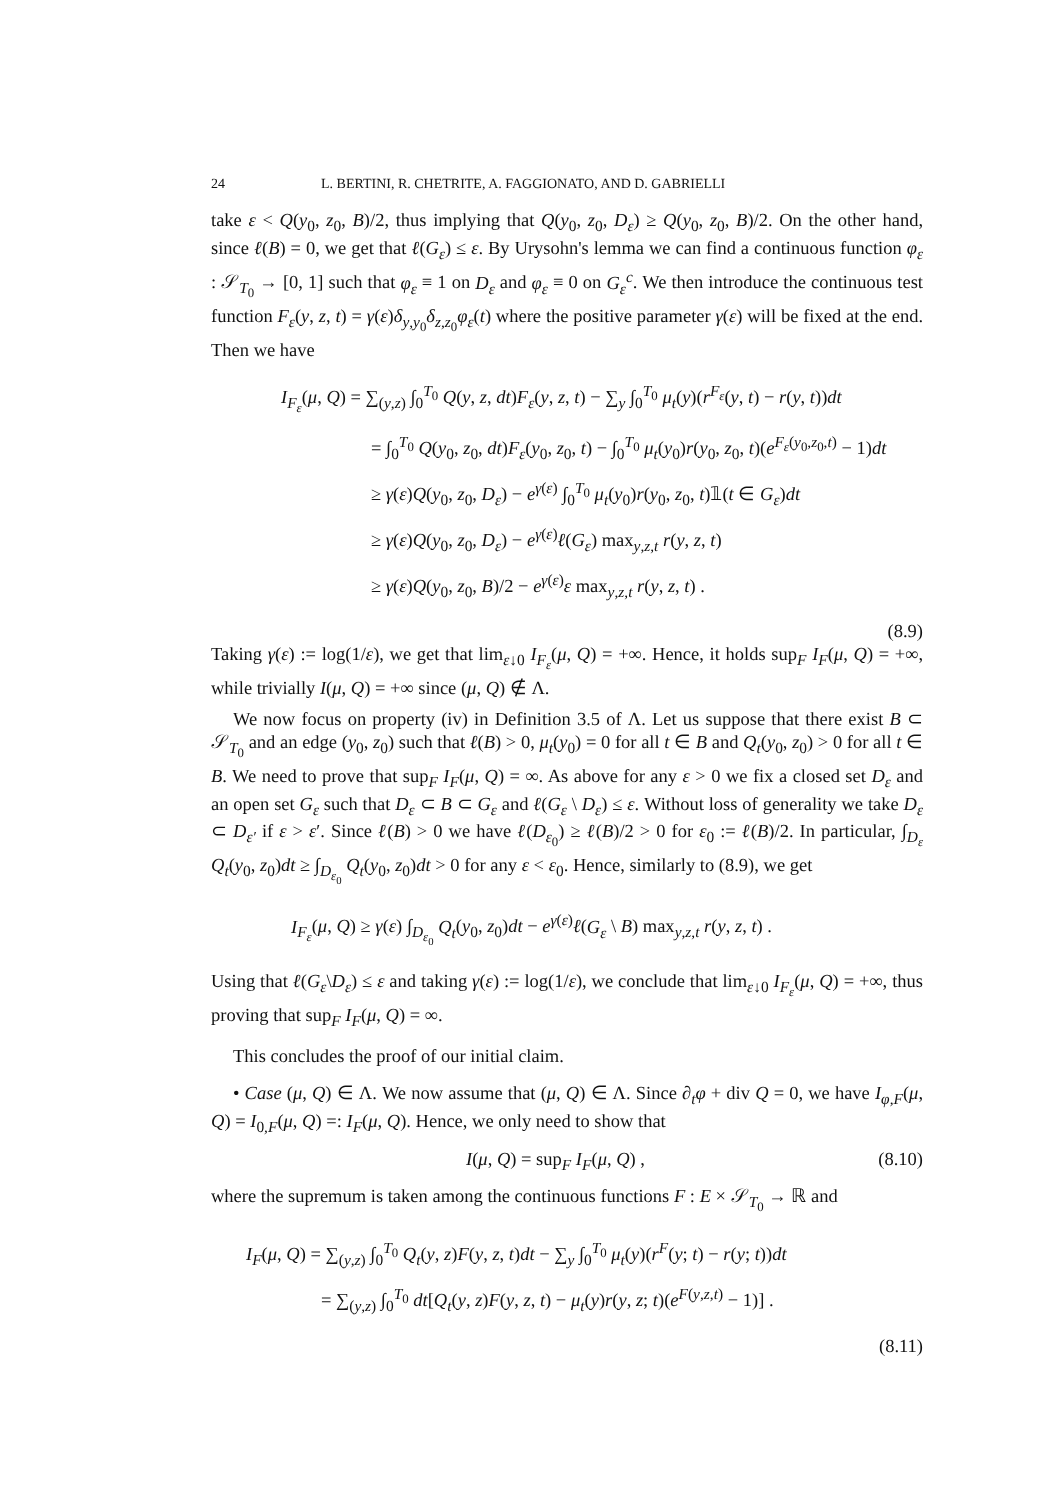24 L. BERTINI, R. CHETRITE, A. FAGGIONATO, AND D. GABRIELLI
take ε < Q(y<sub>0</sub>, z<sub>0</sub>, B)/2, thus implying that Q(y<sub>0</sub>, z<sub>0</sub>, D<sub>ε</sub>) ≥ Q(y<sub>0</sub>, z<sub>0</sub>, B)/2. On the other hand, since ℓ(B) = 0, we get that ℓ(G<sub>ε</sub>) ≤ ε. By Urysohn's lemma we can find a continuous function φ<sub>ε</sub> : 𝒮<sub>T<sub>0</sub></sub> → [0, 1] such that φ<sub>ε</sub> ≡ 1 on D<sub>ε</sub> and φ<sub>ε</sub> ≡ 0 on G<sub>ε</sub><sup>c</sup>. We then introduce the continuous test function F<sub>ε</sub>(y, z, t) = γ(ε)δ<sub>y,y<sub>0</sub></sub>δ<sub>z,z<sub>0</sub></sub>φ<sub>ε</sub>(t) where the positive parameter γ(ε) will be fixed at the end. Then we have
I<sub>F<sub>ε</sub></sub>(μ, Q) = ∑<sub>(y,z)</sub> ∫<sub>0</sub><sup>T<sub>0</sub></sup> Q(y, z, dt)F<sub>ε</sub>(y, z, t) − ∑<sub>y</sub> ∫<sub>0</sub><sup>T<sub>0</sub></sup> μ<sub>t</sub>(y)(r<sup>F<sub>ε</sub></sup>(y, t) − r(y, t))dt
= ∫<sub>0</sub><sup>T<sub>0</sub></sup> Q(y<sub>0</sub>, z<sub>0</sub>, dt)F<sub>ε</sub>(y<sub>0</sub>, z<sub>0</sub>, t) − ∫<sub>0</sub><sup>T<sub>0</sub></sup> μ<sub>t</sub>(y<sub>0</sub>)r(y<sub>0</sub>, z<sub>0</sub>, t)(e<sup>F<sub>ε</sub>(y<sub>0</sub>,z<sub>0</sub>,t)</sup> − 1)dt
≥ γ(ε)Q(y<sub>0</sub>, z<sub>0</sub>, D<sub>ε</sub>) − e<sup>γ(ε)</sup> ∫<sub>0</sub><sup>T<sub>0</sub></sup> μ<sub>t</sub>(y<sub>0</sub>)r(y<sub>0</sub>, z<sub>0</sub>, t)𝟙(t ∈ G<sub>ε</sub>)dt
≥ γ(ε)Q(y<sub>0</sub>, z<sub>0</sub>, D<sub>ε</sub>) − e<sup>γ(ε)</sup>ℓ(G<sub>ε</sub>) max<sub>y,z,t</sub> r(y, z, t)
≥ γ(ε)Q(y<sub>0</sub>, z<sub>0</sub>, B)/2 − e<sup>γ(ε)</sup>ε max<sub>y,z,t</sub> r(y, z, t) .
(8.9)
Taking γ(ε) := log(1/ε), we get that lim<sub>ε↓0</sub> I<sub>F<sub>ε</sub></sub>(μ, Q) = +∞. Hence, it holds sup<sub>F</sub> I<sub>F</sub>(μ, Q) = +∞, while trivially I(μ, Q) = +∞ since (μ, Q) ∉ Λ.
We now focus on property (iv) in Definition 3.5 of Λ. Let us suppose that there exist B ⊂ 𝒮<sub>T<sub>0</sub></sub> and an edge (y<sub>0</sub>, z<sub>0</sub>) such that ℓ(B) > 0, μ<sub>t</sub>(y<sub>0</sub>) = 0 for all t ∈ B and Q<sub>t</sub>(y<sub>0</sub>, z<sub>0</sub>) > 0 for all t ∈ B. We need to prove that sup<sub>F</sub> I<sub>F</sub>(μ, Q) = ∞. As above for any ε > 0 we fix a closed set D<sub>ε</sub> and an open set G<sub>ε</sub> such that D<sub>ε</sub> ⊂ B ⊂ G<sub>ε</sub> and ℓ(G<sub>ε</sub> \ D<sub>ε</sub>) ≤ ε. Without loss of generality we take D<sub>ε</sub> ⊂ D<sub>ε′</sub> if ε > ε′. Since ℓ(B) > 0 we have ℓ(D<sub>ε<sub>0</sub></sub>) ≥ ℓ(B)/2 > 0 for ε<sub>0</sub> := ℓ(B)/2. In particular, ∫<sub>D<sub>ε</sub></sub> Q<sub>t</sub>(y<sub>0</sub>, z<sub>0</sub>)dt ≥ ∫<sub>D<sub>ε<sub>0</sub></sub></sub> Q<sub>t</sub>(y<sub>0</sub>, z<sub>0</sub>)dt > 0 for any ε < ε<sub>0</sub>. Hence, similarly to (8.9), we get
I<sub>F<sub>ε</sub></sub>(μ, Q) ≥ γ(ε) ∫<sub>D<sub>ε<sub>0</sub></sub></sub> Q<sub>t</sub>(y<sub>0</sub>, z<sub>0</sub>)dt − e<sup>γ(ε)</sup>ℓ(G<sub>ε</sub> \ B) max<sub>y,z,t</sub> r(y, z, t) .
Using that ℓ(G<sub>ε</sub>\D<sub>ε</sub>) ≤ ε and taking γ(ε) := log(1/ε), we conclude that lim<sub>ε↓0</sub> I<sub>F<sub>ε</sub></sub>(μ, Q) = +∞, thus proving that sup<sub>F</sub> I<sub>F</sub>(μ, Q) = ∞.
This concludes the proof of our initial claim.
• Case (μ, Q) ∈ Λ. We now assume that (μ, Q) ∈ Λ. Since ∂<sub>t</sub>φ + div Q = 0, we have I<sub>φ,F</sub>(μ, Q) = I<sub>0,F</sub>(μ, Q) =: I<sub>F</sub>(μ, Q). Hence, we only need to show that
I(μ, Q) = sup<sub>F</sub> I<sub>F</sub>(μ, Q) , (8.10)
where the supremum is taken among the continuous functions F : E × 𝒮<sub>T<sub>0</sub></sub> → ℝ and
I<sub>F</sub>(μ, Q) = ∑<sub>(y,z)</sub> ∫<sub>0</sub><sup>T<sub>0</sub></sup> Q<sub>t</sub>(y, z)F(y, z, t)dt − ∑<sub>y</sub> ∫<sub>0</sub><sup>T<sub>0</sub></sup> μ<sub>t</sub>(y)(r<sup>F</sup>(y; t) − r(y; t))dt
= ∑<sub>(y,z)</sub> ∫<sub>0</sub><sup>T<sub>0</sub></sup> dt[Q<sub>t</sub>(y, z)F(y, z, t) − μ<sub>t</sub>(y)r(y, z; t)(e<sup>F(y,z,t)</sup> − 1)] .
(8.11)